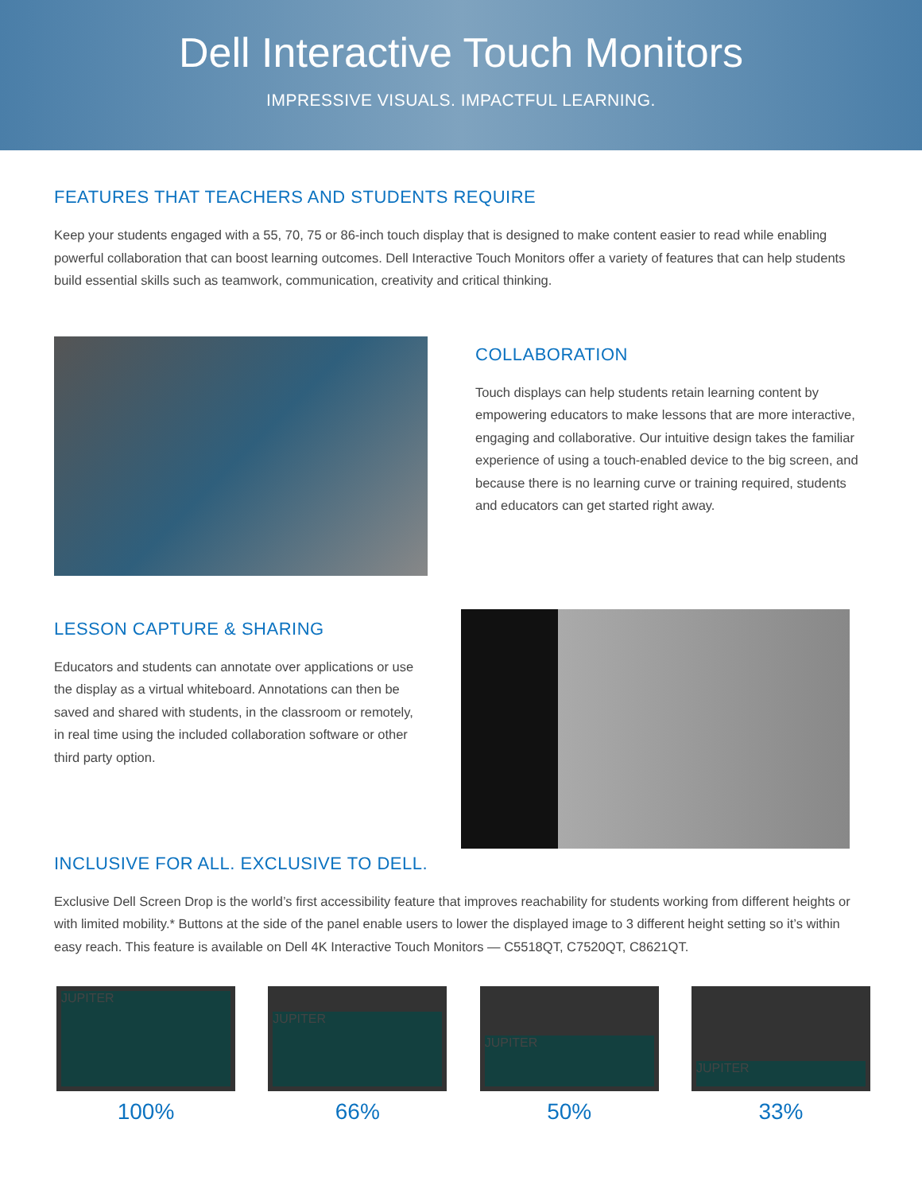Dell Interactive Touch Monitors
IMPRESSIVE VISUALS. IMPACTFUL LEARNING.
FEATURES THAT TEACHERS AND STUDENTS REQUIRE
Keep your students engaged with a 55, 70, 75 or 86-inch touch display that is designed to make content easier to read while enabling powerful collaboration that can boost learning outcomes. Dell Interactive Touch Monitors offer a variety of features that can help students build essential skills such as teamwork, communication, creativity and critical thinking.
COLLABORATION
Touch displays can help students retain learning content by empowering educators to make lessons that are more interactive, engaging and collaborative. Our intuitive design takes the familiar experience of using a touch-enabled device to the big screen, and because there is no learning curve or training required, students and educators can get started right away.
LESSON CAPTURE & SHARING
Educators and students can annotate over applications or use the display as a virtual whiteboard. Annotations can then be saved and shared with students, in the classroom or remotely, in real time using the included collaboration software or other third party option.
INCLUSIVE FOR ALL. EXCLUSIVE TO DELL.
Exclusive Dell Screen Drop is the world’s first accessibility feature that improves reachability for students working from different heights or with limited mobility.* Buttons at the side of the panel enable users to lower the displayed image to 3 different height setting so it’s within easy reach. This feature is available on Dell 4K Interactive Touch Monitors — C5518QT, C7520QT, C8621QT.
JUPITER
100%
JUPITER
66%
JUPITER
50%
JUPITER
33%